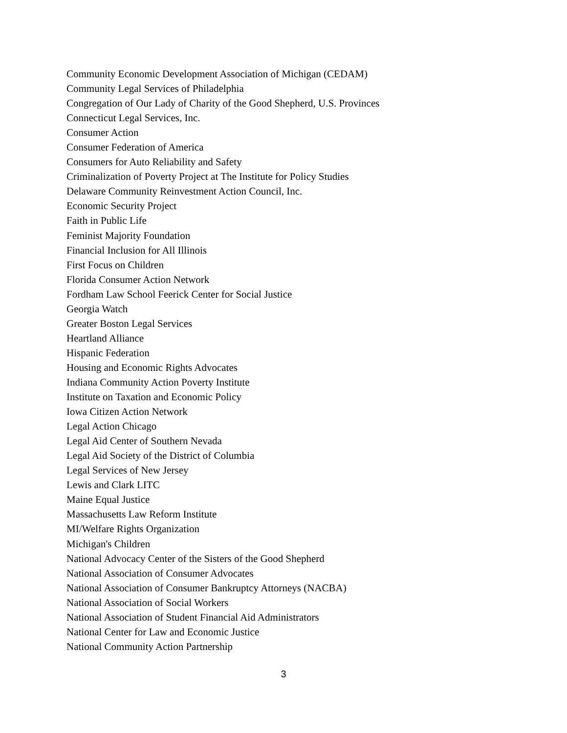Community Economic Development Association of Michigan (CEDAM)
Community Legal Services of Philadelphia
Congregation of Our Lady of Charity of the Good Shepherd, U.S. Provinces
Connecticut Legal Services, Inc.
Consumer Action
Consumer Federation of America
Consumers for Auto Reliability and Safety
Criminalization of Poverty Project at The Institute for Policy Studies
Delaware Community Reinvestment Action Council, Inc.
Economic Security Project
Faith in Public Life
Feminist Majority Foundation
Financial Inclusion for All Illinois
First Focus on Children
Florida Consumer Action Network
Fordham Law School Feerick Center for Social Justice
Georgia Watch
Greater Boston Legal Services
Heartland Alliance
Hispanic Federation
Housing and Economic Rights Advocates
Indiana Community Action Poverty Institute
Institute on Taxation and Economic Policy
Iowa Citizen Action Network
Legal Action Chicago
Legal Aid Center of Southern Nevada
Legal Aid Society of the District of Columbia
Legal Services of New Jersey
Lewis and Clark LITC
Maine Equal Justice
Massachusetts Law Reform Institute
MI/Welfare Rights Organization
Michigan's Children
National Advocacy Center of the Sisters of the Good Shepherd
National Association of Consumer Advocates
National Association of Consumer Bankruptcy Attorneys (NACBA)
National Association of Social Workers
National Association of Student Financial Aid Administrators
National Center for Law and Economic Justice
National Community Action Partnership
3